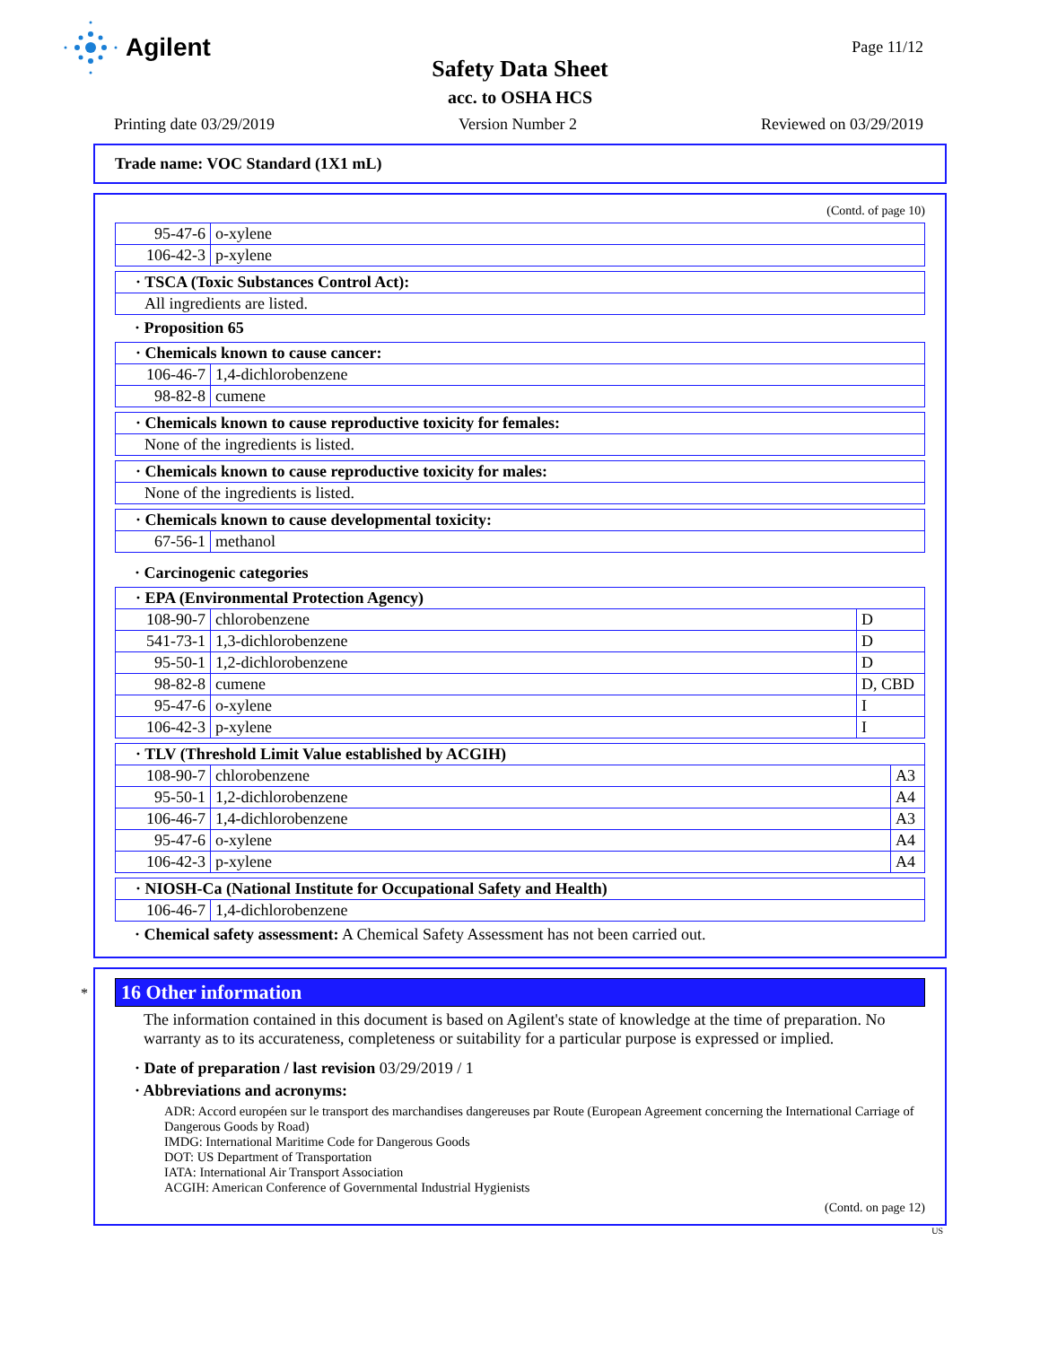Agilent
Page 11/12
Safety Data Sheet
acc. to OSHA HCS
Printing date 03/29/2019 Version Number 2 Reviewed on 03/29/2019
Trade name: VOC Standard (1X1 mL)
(Contd. of page 10)
| 95-47-6 | o-xylene |
| 106-42-3 | p-xylene |
| · TSCA (Toxic Substances Control Act): |
| --- |
| All ingredients are listed. |
· Proposition 65
| · Chemicals known to cause cancer: | |
| --- | --- |
| 106-46-7 | 1,4-dichlorobenzene |
| 98-82-8 | cumene |
| · Chemicals known to cause reproductive toxicity for females: |
| --- |
| None of the ingredients is listed. |
| · Chemicals known to cause reproductive toxicity for males: |
| --- |
| None of the ingredients is listed. |
| · Chemicals known to cause developmental toxicity: | |
| --- | --- |
| 67-56-1 | methanol |
· Carcinogenic categories
| · EPA (Environmental Protection Agency) | | |
| --- | --- | --- |
| 108-90-7 | chlorobenzene | D |
| 541-73-1 | 1,3-dichlorobenzene | D |
| 95-50-1 | 1,2-dichlorobenzene | D |
| 98-82-8 | cumene | D, CBD |
| 95-47-6 | o-xylene | I |
| 106-42-3 | p-xylene | I |
| · TLV (Threshold Limit Value established by ACGIH) | | |
| --- | --- | --- |
| 108-90-7 | chlorobenzene | A3 |
| 95-50-1 | 1,2-dichlorobenzene | A4 |
| 106-46-7 | 1,4-dichlorobenzene | A3 |
| 95-47-6 | o-xylene | A4 |
| 106-42-3 | p-xylene | A4 |
| · NIOSH-Ca (National Institute for Occupational Safety and Health) | |
| --- | --- |
| 106-46-7 | 1,4-dichlorobenzene |
· Chemical safety assessment: A Chemical Safety Assessment has not been carried out.
*
16 Other information
The information contained in this document is based on Agilent's state of knowledge at the time of preparation. No warranty as to its accurateness, completeness or suitability for a particular purpose is expressed or implied.
· Date of preparation / last revision 03/29/2019 / 1
· Abbreviations and acronyms:
ADR: Accord européen sur le transport des marchandises dangereuses par Route (European Agreement concerning the International Carriage of Dangerous Goods by Road)
IMDG: International Maritime Code for Dangerous Goods
DOT: US Department of Transportation
IATA: International Air Transport Association
ACGIH: American Conference of Governmental Industrial Hygienists
(Contd. on page 12)
US